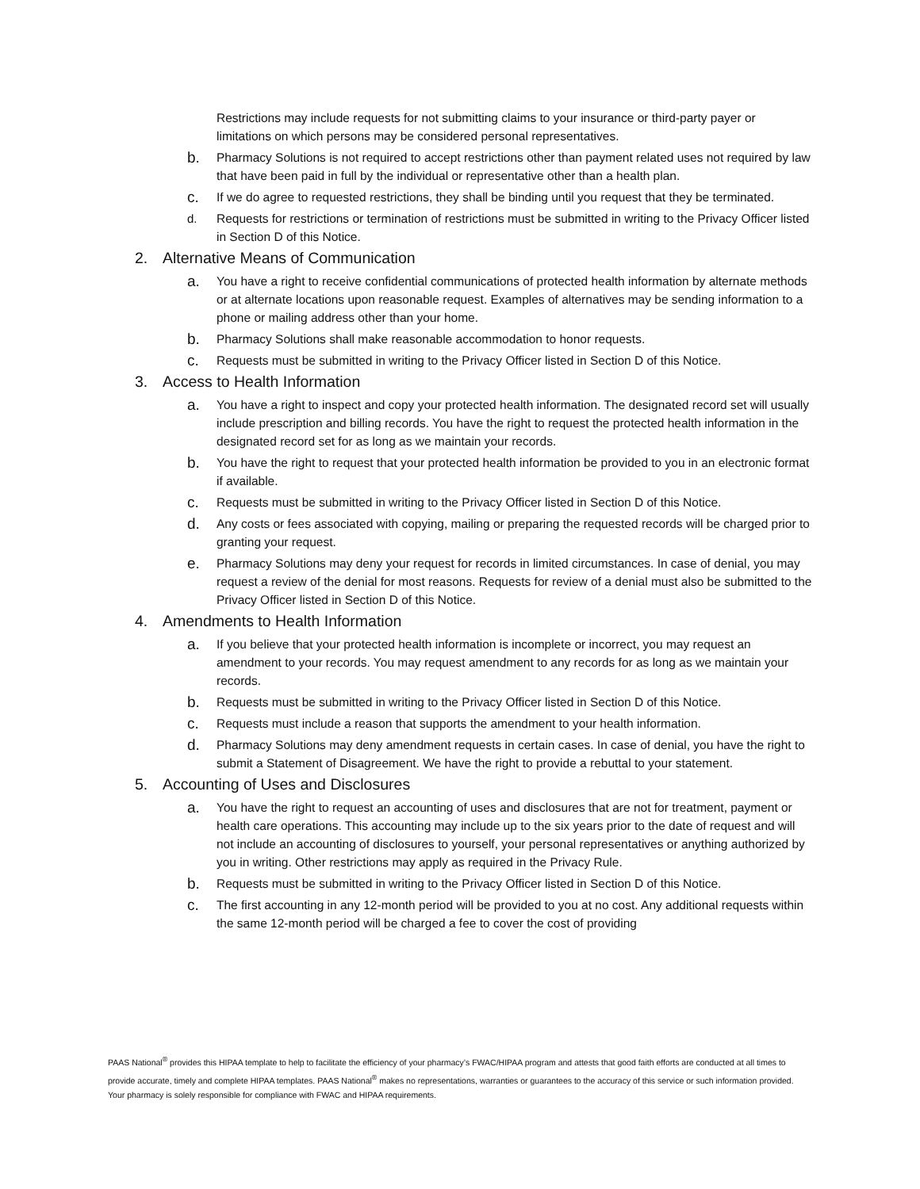Restrictions may include requests for not submitting claims to your insurance or third-party payer or limitations on which persons may be considered personal representatives.
b. Pharmacy Solutions is not required to accept restrictions other than payment related uses not required by law that have been paid in full by the individual or representative other than a health plan.
c. If we do agree to requested restrictions, they shall be binding until you request that they be terminated.
d. Requests for restrictions or termination of restrictions must be submitted in writing to the Privacy Officer listed in Section D of this Notice.
2. Alternative Means of Communication
a. You have a right to receive confidential communications of protected health information by alternate methods or at alternate locations upon reasonable request. Examples of alternatives may be sending information to a phone or mailing address other than your home.
b. Pharmacy Solutions shall make reasonable accommodation to honor requests.
c. Requests must be submitted in writing to the Privacy Officer listed in Section D of this Notice.
3. Access to Health Information
a. You have a right to inspect and copy your protected health information. The designated record set will usually include prescription and billing records. You have the right to request the protected health information in the designated record set for as long as we maintain your records.
b. You have the right to request that your protected health information be provided to you in an electronic format if available.
c. Requests must be submitted in writing to the Privacy Officer listed in Section D of this Notice.
d. Any costs or fees associated with copying, mailing or preparing the requested records will be charged prior to granting your request.
e. Pharmacy Solutions may deny your request for records in limited circumstances. In case of denial, you may request a review of the denial for most reasons. Requests for review of a denial must also be submitted to the Privacy Officer listed in Section D of this Notice.
4. Amendments to Health Information
a. If you believe that your protected health information is incomplete or incorrect, you may request an amendment to your records. You may request amendment to any records for as long as we maintain your records.
b. Requests must be submitted in writing to the Privacy Officer listed in Section D of this Notice.
c. Requests must include a reason that supports the amendment to your health information.
d. Pharmacy Solutions may deny amendment requests in certain cases. In case of denial, you have the right to submit a Statement of Disagreement. We have the right to provide a rebuttal to your statement.
5. Accounting of Uses and Disclosures
a. You have the right to request an accounting of uses and disclosures that are not for treatment, payment or health care operations. This accounting may include up to the six years prior to the date of request and will not include an accounting of disclosures to yourself, your personal representatives or anything authorized by you in writing. Other restrictions may apply as required in the Privacy Rule.
b. Requests must be submitted in writing to the Privacy Officer listed in Section D of this Notice.
c. The first accounting in any 12-month period will be provided to you at no cost. Any additional requests within the same 12-month period will be charged a fee to cover the cost of providing
PAAS National<sup>®</sup> provides this HIPAA template to help to facilitate the efficiency of your pharmacy’s FWAC/HIPAA program and attests that good faith efforts are conducted at all times to provide accurate, timely and complete HIPAA templates. PAAS National<sup>®</sup> makes no representations, warranties or guarantees to the accuracy of this service or such information provided. Your pharmacy is solely responsible for compliance with FWAC and HIPAA requirements.